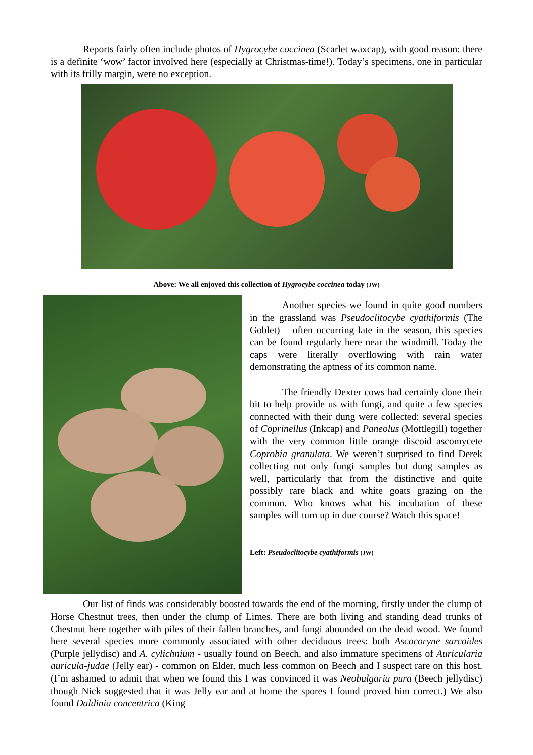Reports fairly often include photos of Hygrocybe coccinea (Scarlet waxcap), with good reason: there is a definite ‘wow’ factor involved here (especially at Christmas-time!). Today’s specimens, one in particular with its frilly margin, were no exception.
Above: We all enjoyed this collection of Hygrocybe coccinea today (JW)
Another species we found in quite good numbers in the grassland was Pseudoclitocybe cyathiformis (The Goblet) – often occurring late in the season, this species can be found regularly here near the windmill. Today the caps were literally overflowing with rain water demonstrating the aptness of its common name.
The friendly Dexter cows had certainly done their bit to help provide us with fungi, and quite a few species connected with their dung were collected: several species of Coprinellus (Inkcap) and Paneolus (Mottlegill) together with the very common little orange discoid ascomycete Coprobia granulata. We weren’t surprised to find Derek collecting not only fungi samples but dung samples as well, particularly that from the distinctive and quite possibly rare black and white goats grazing on the common. Who knows what his incubation of these samples will turn up in due course? Watch this space!
Left: Pseudoclitocybe cyathiformis (JW)
Our list of finds was considerably boosted towards the end of the morning, firstly under the clump of Horse Chestnut trees, then under the clump of Limes. There are both living and standing dead trunks of Chestnut here together with piles of their fallen branches, and fungi abounded on the dead wood. We found here several species more commonly associated with other deciduous trees: both Ascocoryne sarcoides (Purple jellydisc) and A. cylichnium - usually found on Beech, and also immature specimens of Auricularia auricula-judae (Jelly ear) - common on Elder, much less common on Beech and I suspect rare on this host. (I’m ashamed to admit that when we found this I was convinced it was Neobulgaria pura (Beech jellydisc) though Nick suggested that it was Jelly ear and at home the spores I found proved him correct.) We also found Daldinia concentrica (King